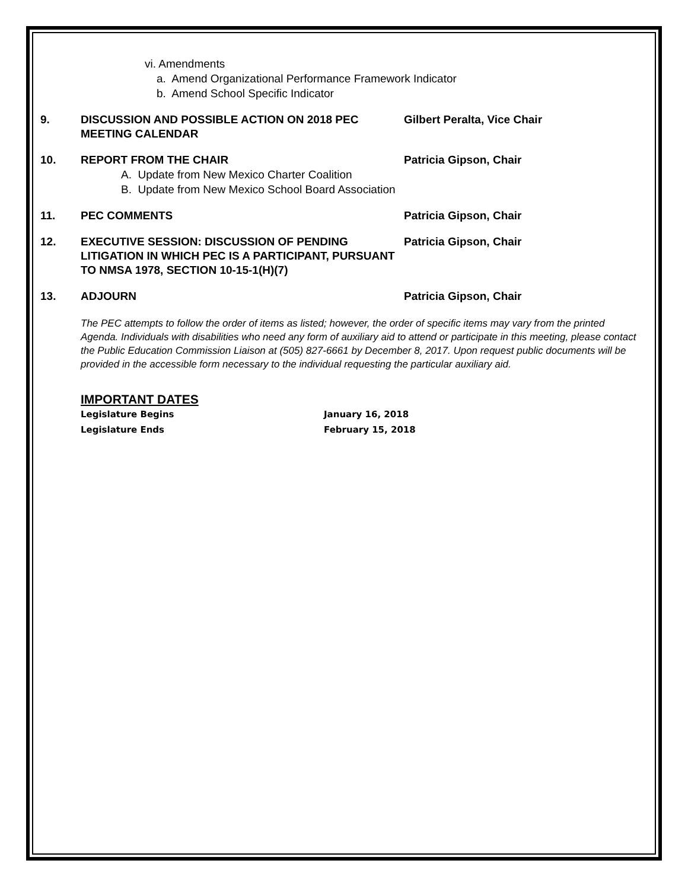vi. Amendments
a. Amend Organizational Performance Framework Indicator
b. Amend School Specific Indicator
9. DISCUSSION AND POSSIBLE ACTION ON 2018 PEC MEETING CALENDAR
Gilbert Peralta, Vice Chair
10. REPORT FROM THE CHAIR Patricia Gipson, Chair
A. Update from New Mexico Charter Coalition
B. Update from New Mexico School Board Association
11. PEC COMMENTS Patricia Gipson, Chair
12. EXECUTIVE SESSION: DISCUSSION OF PENDING LITIGATION IN WHICH PEC IS A PARTICIPANT, PURSUANT TO NMSA 1978, SECTION 10-15-1(H)(7)
Patricia Gipson, Chair
13. ADJOURN Patricia Gipson, Chair
The PEC attempts to follow the order of items as listed; however, the order of specific items may vary from the printed Agenda. Individuals with disabilities who need any form of auxiliary aid to attend or participate in this meeting, please contact the Public Education Commission Liaison at (505) 827-6661 by December 8, 2017. Upon request public documents will be provided in the accessible form necessary to the individual requesting the particular auxiliary aid.
IMPORTANT DATES
Legislature Begins January 16, 2018
Legislature Ends February 15, 2018